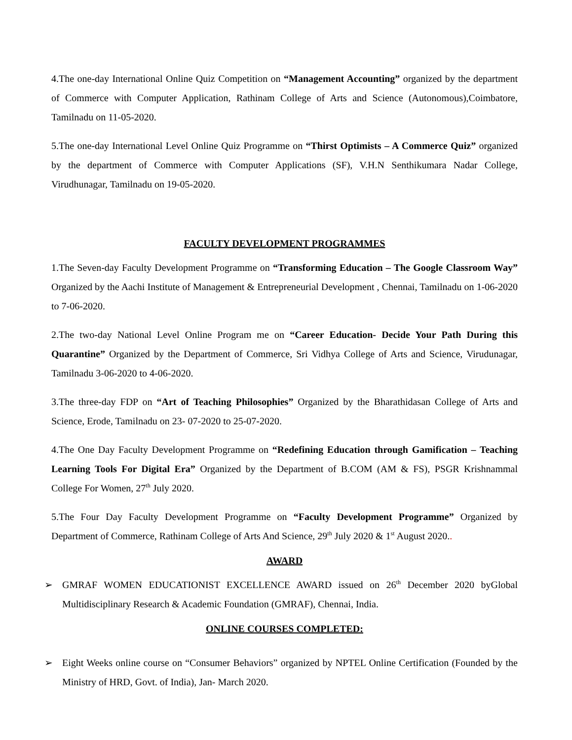4.The one-day International Online Quiz Competition on “Management Accounting” organized by the department of Commerce with Computer Application, Rathinam College of Arts and Science (Autonomous),Coimbatore, Tamilnadu on 11-05-2020.
5.The one-day International Level Online Quiz Programme on “Thirst Optimists – A Commerce Quiz” organized by the department of Commerce with Computer Applications (SF), V.H.N Senthikumara Nadar College, Virudhunagar, Tamilnadu on 19-05-2020.
FACULTY DEVELOPMENT PROGRAMMES
1.The Seven-day Faculty Development Programme on “Transforming Education – The Google Classroom Way” Organized by the Aachi Institute of Management & Entrepreneurial Development , Chennai, Tamilnadu on 1-06-2020 to 7-06-2020.
2.The two-day National Level Online Program me on “Career Education- Decide Your Path During this Quarantine” Organized by the Department of Commerce, Sri Vidhya College of Arts and Science, Virudunagar, Tamilnadu 3-06-2020 to 4-06-2020.
3.The three-day FDP on “Art of Teaching Philosophies” Organized by the Bharathidasan College of Arts and Science, Erode, Tamilnadu on 23- 07-2020 to 25-07-2020.
4.The One Day Faculty Development Programme on “Redefining Education through Gamification – Teaching Learning Tools For Digital Era” Organized by the Department of B.COM (AM & FS), PSGR Krishnammal College For Women, 27<sup>th</sup> July 2020.
5.The Four Day Faculty Development Programme on “Faculty Development Programme” Organized by Department of Commerce, Rathinam College of Arts And Science, 29<sup>th</sup> July 2020 & 1<sup>st</sup> August 2020..
AWARD
➢ GMRAF WOMEN EDUCATIONIST EXCELLENCE AWARD issued on 26<sup>th</sup> December 2020 byGlobal Multidisciplinary Research & Academic Foundation (GMRAF), Chennai, India.
ONLINE COURSES COMPLETED:
➢ Eight Weeks online course on “Consumer Behaviors” organized by NPTEL Online Certification (Founded by the Ministry of HRD, Govt. of India), Jan- March 2020.